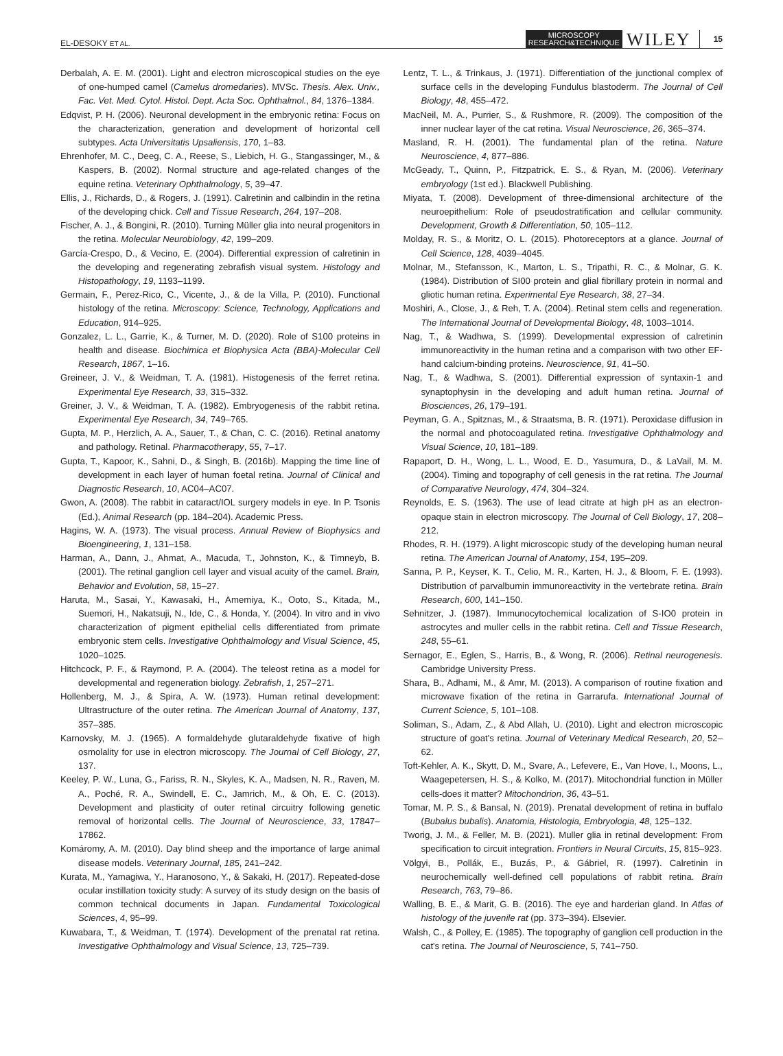EL-DESOKY ET AL. MICROSCOPY
RESEARCH&TECHNIQUE WILEY 15
Derbalah, A. E. M. (2001). Light and electron microscopical studies on the eye of one-humped camel (Camelus dromedaries). MVSc. Thesis. Alex. Univ., Fac. Vet. Med. Cytol. Histol. Dept. Acta Soc. Ophthalmol., 84, 1376–1384.
Edqvist, P. H. (2006). Neuronal development in the embryonic retina: Focus on the characterization, generation and development of horizontal cell subtypes. Acta Universitatis Upsaliensis, 170, 1–83.
Ehrenhofer, M. C., Deeg, C. A., Reese, S., Liebich, H. G., Stangassinger, M., & Kaspers, B. (2002). Normal structure and age-related changes of the equine retina. Veterinary Ophthalmology, 5, 39–47.
Ellis, J., Richards, D., & Rogers, J. (1991). Calretinin and calbindin in the retina of the developing chick. Cell and Tissue Research, 264, 197–208.
Fischer, A. J., & Bongini, R. (2010). Turning Müller glia into neural progenitors in the retina. Molecular Neurobiology, 42, 199–209.
García-Crespo, D., & Vecino, E. (2004). Differential expression of calretinin in the developing and regenerating zebrafish visual system. Histology and Histopathology, 19, 1193–1199.
Germain, F., Perez-Rico, C., Vicente, J., & de la Villa, P. (2010). Functional histology of the retina. Microscopy: Science, Technology, Applications and Education, 914–925.
Gonzalez, L. L., Garrie, K., & Turner, M. D. (2020). Role of S100 proteins in health and disease. Biochimica et Biophysica Acta (BBA)-Molecular Cell Research, 1867, 1–16.
Greineer, J. V., & Weidman, T. A. (1981). Histogenesis of the ferret retina. Experimental Eye Research, 33, 315–332.
Greiner, J. V., & Weidman, T. A. (1982). Embryogenesis of the rabbit retina. Experimental Eye Research, 34, 749–765.
Gupta, M. P., Herzlich, A. A., Sauer, T., & Chan, C. C. (2016). Retinal anatomy and pathology. Retinal. Pharmacotherapy, 55, 7–17.
Gupta, T., Kapoor, K., Sahni, D., & Singh, B. (2016b). Mapping the time line of development in each layer of human foetal retina. Journal of Clinical and Diagnostic Research, 10, AC04–AC07.
Gwon, A. (2008). The rabbit in cataract/IOL surgery models in eye. In P. Tsonis (Ed.), Animal Research (pp. 184–204). Academic Press.
Hagins, W. A. (1973). The visual process. Annual Review of Biophysics and Bioengineering, 1, 131–158.
Harman, A., Dann, J., Ahmat, A., Macuda, T., Johnston, K., & Timneyb, B. (2001). The retinal ganglion cell layer and visual acuity of the camel. Brain, Behavior and Evolution, 58, 15–27.
Haruta, M., Sasai, Y., Kawasaki, H., Amemiya, K., Ooto, S., Kitada, M., Suemori, H., Nakatsuji, N., Ide, C., & Honda, Y. (2004). In vitro and in vivo characterization of pigment epithelial cells differentiated from primate embryonic stem cells. Investigative Ophthalmology and Visual Science, 45, 1020–1025.
Hitchcock, P. F., & Raymond, P. A. (2004). The teleost retina as a model for developmental and regeneration biology. Zebrafish, 1, 257–271.
Hollenberg, M. J., & Spira, A. W. (1973). Human retinal development: Ultrastructure of the outer retina. The American Journal of Anatomy, 137, 357–385.
Karnovsky, M. J. (1965). A formaldehyde glutaraldehyde fixative of high osmolality for use in electron microscopy. The Journal of Cell Biology, 27, 137.
Keeley, P. W., Luna, G., Fariss, R. N., Skyles, K. A., Madsen, N. R., Raven, M. A., Poché, R. A., Swindell, E. C., Jamrich, M., & Oh, E. C. (2013). Development and plasticity of outer retinal circuitry following genetic removal of horizontal cells. The Journal of Neuroscience, 33, 17847–17862.
Komáromy, A. M. (2010). Day blind sheep and the importance of large animal disease models. Veterinary Journal, 185, 241–242.
Kurata, M., Yamagiwa, Y., Haranosono, Y., & Sakaki, H. (2017). Repeated-dose ocular instillation toxicity study: A survey of its study design on the basis of common technical documents in Japan. Fundamental Toxicological Sciences, 4, 95–99.
Kuwabara, T., & Weidman, T. (1974). Development of the prenatal rat retina. Investigative Ophthalmology and Visual Science, 13, 725–739.
Lentz, T. L., & Trinkaus, J. (1971). Differentiation of the junctional complex of surface cells in the developing Fundulus blastoderm. The Journal of Cell Biology, 48, 455–472.
MacNeil, M. A., Purrier, S., & Rushmore, R. (2009). The composition of the inner nuclear layer of the cat retina. Visual Neuroscience, 26, 365–374.
Masland, R. H. (2001). The fundamental plan of the retina. Nature Neuroscience, 4, 877–886.
McGeady, T., Quinn, P., Fitzpatrick, E. S., & Ryan, M. (2006). Veterinary embryology (1st ed.). Blackwell Publishing.
Miyata, T. (2008). Development of three-dimensional architecture of the neuroepithelium: Role of pseudostratification and cellular community. Development, Growth & Differentiation, 50, 105–112.
Molday, R. S., & Moritz, O. L. (2015). Photoreceptors at a glance. Journal of Cell Science, 128, 4039–4045.
Molnar, M., Stefansson, K., Marton, L. S., Tripathi, R. C., & Molnar, G. K. (1984). Distribution of SI00 protein and glial fibrillary protein in normal and gliotic human retina. Experimental Eye Research, 38, 27–34.
Moshiri, A., Close, J., & Reh, T. A. (2004). Retinal stem cells and regeneration. The International Journal of Developmental Biology, 48, 1003–1014.
Nag, T., & Wadhwa, S. (1999). Developmental expression of calretinin immunoreactivity in the human retina and a comparison with two other EF-hand calcium-binding proteins. Neuroscience, 91, 41–50.
Nag, T., & Wadhwa, S. (2001). Differential expression of syntaxin-1 and synaptophysin in the developing and adult human retina. Journal of Biosciences, 26, 179–191.
Peyman, G. A., Spitznas, M., & Straatsma, B. R. (1971). Peroxidase diffusion in the normal and photocoagulated retina. Investigative Ophthalmology and Visual Science, 10, 181–189.
Rapaport, D. H., Wong, L. L., Wood, E. D., Yasumura, D., & LaVail, M. M. (2004). Timing and topography of cell genesis in the rat retina. The Journal of Comparative Neurology, 474, 304–324.
Reynolds, E. S. (1963). The use of lead citrate at high pH as an electron-opaque stain in electron microscopy. The Journal of Cell Biology, 17, 208–212.
Rhodes, R. H. (1979). A light microscopic study of the developing human neural retina. The American Journal of Anatomy, 154, 195–209.
Sanna, P. P., Keyser, K. T., Celio, M. R., Karten, H. J., & Bloom, F. E. (1993). Distribution of parvalbumin immunoreactivity in the vertebrate retina. Brain Research, 600, 141–150.
Sehnitzer, J. (1987). Immunocytochemical localization of S-IO0 protein in astrocytes and muller cells in the rabbit retina. Cell and Tissue Research, 248, 55–61.
Sernagor, E., Eglen, S., Harris, B., & Wong, R. (2006). Retinal neurogenesis. Cambridge University Press.
Shara, B., Adhami, M., & Amr, M. (2013). A comparison of routine fixation and microwave fixation of the retina in Garrarufa. International Journal of Current Science, 5, 101–108.
Soliman, S., Adam, Z., & Abd Allah, U. (2010). Light and electron microscopic structure of goat's retina. Journal of Veterinary Medical Research, 20, 52–62.
Toft-Kehler, A. K., Skytt, D. M., Svare, A., Lefevere, E., Van Hove, I., Moons, L., Waagepetersen, H. S., & Kolko, M. (2017). Mitochondrial function in Müller cells-does it matter? Mitochondrion, 36, 43–51.
Tomar, M. P. S., & Bansal, N. (2019). Prenatal development of retina in buffalo (Bubalus bubalis). Anatomia, Histologia, Embryologia, 48, 125–132.
Tworig, J. M., & Feller, M. B. (2021). Muller glia in retinal development: From specification to circuit integration. Frontiers in Neural Circuits, 15, 815–923.
Völgyi, B., Pollák, E., Buzás, P., & Gábriel, R. (1997). Calretinin in neurochemically well-defined cell populations of rabbit retina. Brain Research, 763, 79–86.
Walling, B. E., & Marit, G. B. (2016). The eye and harderian gland. In Atlas of histology of the juvenile rat (pp. 373–394). Elsevier.
Walsh, C., & Polley, E. (1985). The topography of ganglion cell production in the cat's retina. The Journal of Neuroscience, 5, 741–750.